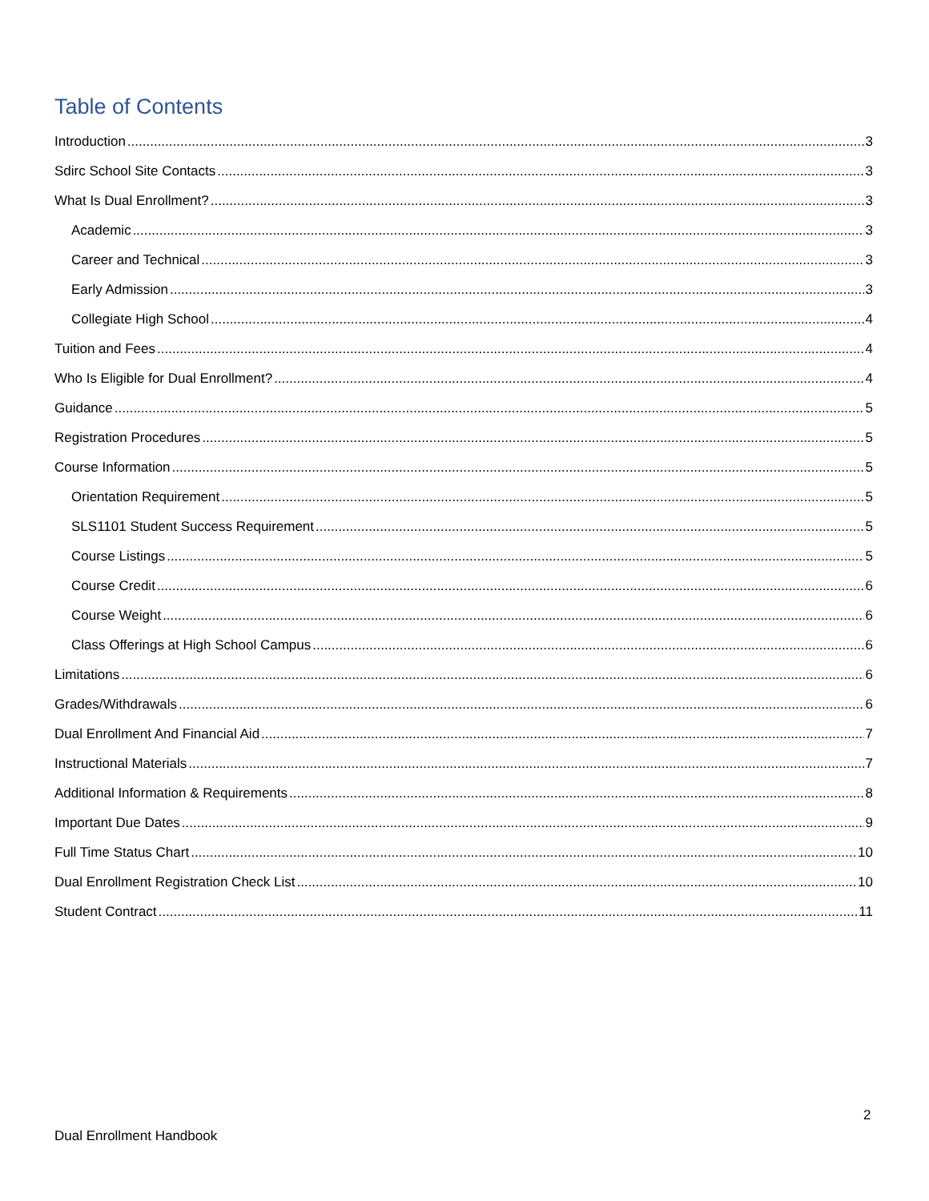Table of Contents
Introduction 3
Sdirc School Site Contacts 3
What Is Dual Enrollment? 3
Academic 3
Career and Technical 3
Early Admission 3
Collegiate High School 4
Tuition and Fees 4
Who Is Eligible for Dual Enrollment? 4
Guidance 5
Registration Procedures 5
Course Information 5
Orientation Requirement 5
SLS1101 Student Success Requirement 5
Course Listings 5
Course Credit 6
Course Weight 6
Class Offerings at High School Campus 6
Limitations 6
Grades/Withdrawals 6
Dual Enrollment And Financial Aid 7
Instructional Materials 7
Additional Information & Requirements 8
Important Due Dates 9
Full Time Status Chart 10
Dual Enrollment Registration Check List 10
Student Contract 11
2
Dual Enrollment Handbook